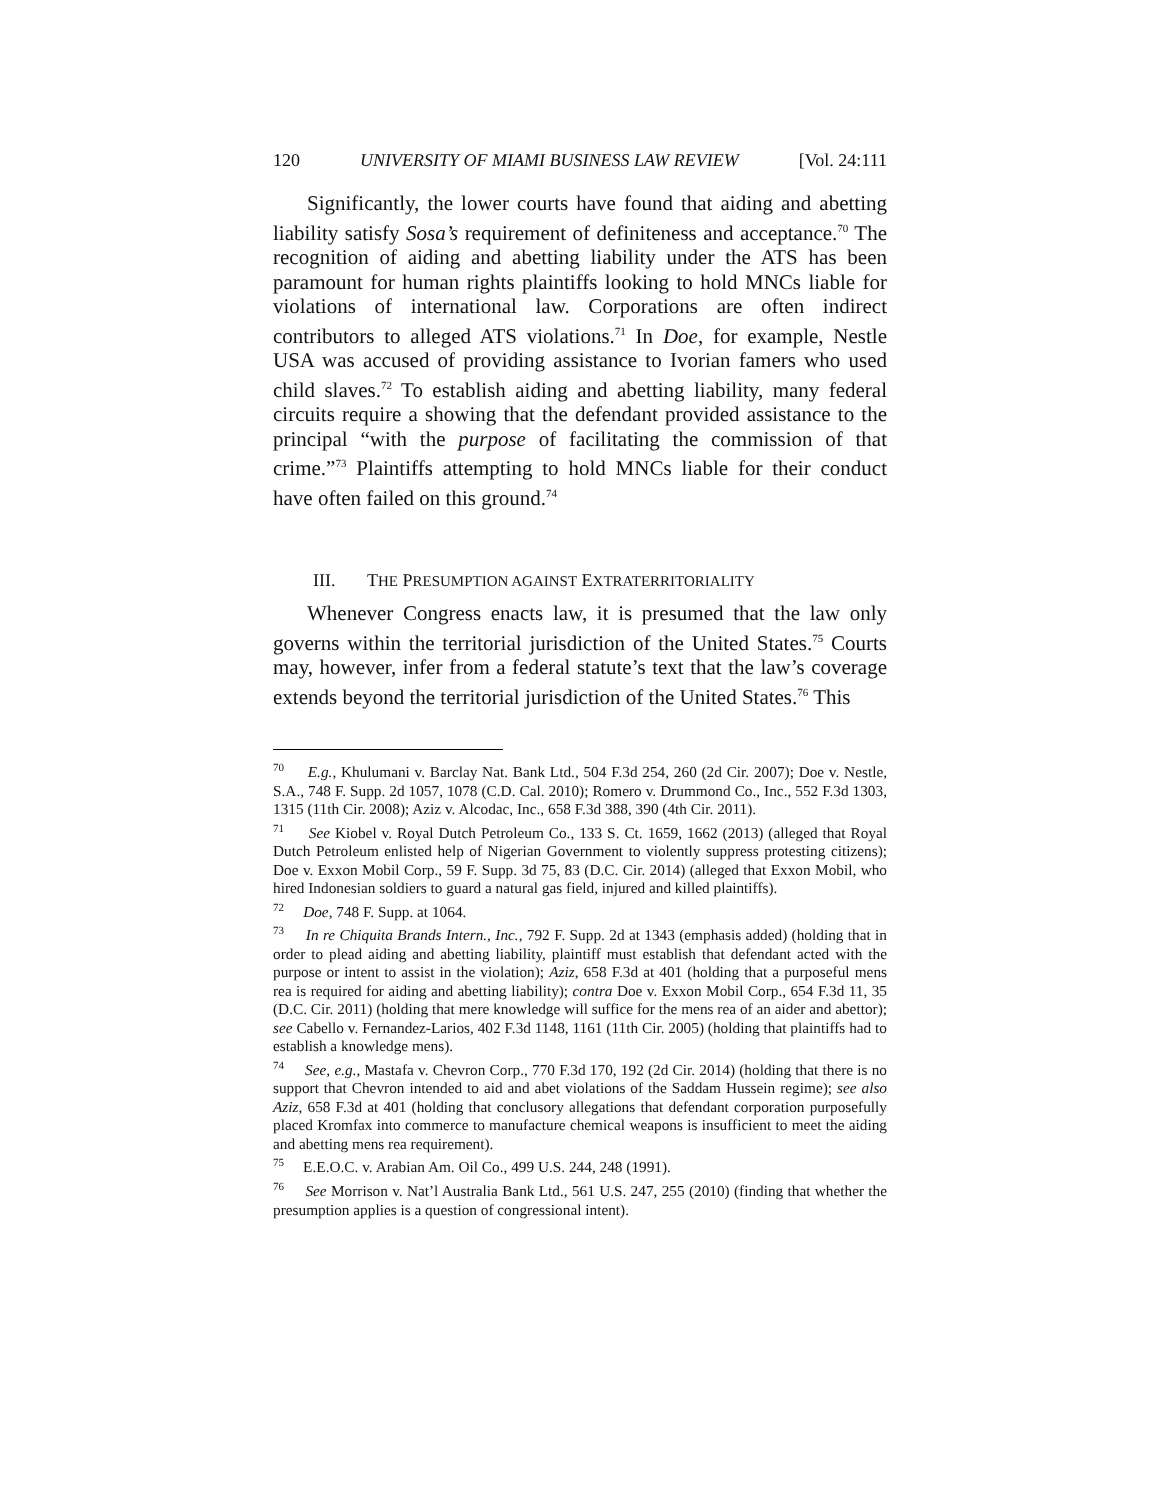120 UNIVERSITY OF MIAMI BUSINESS LAW REVIEW [Vol. 24:111
Significantly, the lower courts have found that aiding and abetting liability satisfy Sosa’s requirement of definiteness and acceptance.<sup>70</sup> The recognition of aiding and abetting liability under the ATS has been paramount for human rights plaintiffs looking to hold MNCs liable for violations of international law. Corporations are often indirect contributors to alleged ATS violations.<sup>71</sup> In Doe, for example, Nestle USA was accused of providing assistance to Ivorian famers who used child slaves.<sup>72</sup> To establish aiding and abetting liability, many federal circuits require a showing that the defendant provided assistance to the principal “with the purpose of facilitating the commission of that crime.”<sup>73</sup> Plaintiffs attempting to hold MNCs liable for their conduct have often failed on this ground.<sup>74</sup>
III. THE PRESUMPTION AGAINST EXTRATERRITORIALITY
Whenever Congress enacts law, it is presumed that the law only governs within the territorial jurisdiction of the United States.<sup>75</sup> Courts may, however, infer from a federal statute’s text that the law’s coverage extends beyond the territorial jurisdiction of the United States.<sup>76</sup> This
<sup>70</sup> E.g., Khulumani v. Barclay Nat. Bank Ltd., 504 F.3d 254, 260 (2d Cir. 2007); Doe v. Nestle, S.A., 748 F. Supp. 2d 1057, 1078 (C.D. Cal. 2010); Romero v. Drummond Co., Inc., 552 F.3d 1303, 1315 (11th Cir. 2008); Aziz v. Alcodac, Inc., 658 F.3d 388, 390 (4th Cir. 2011).
<sup>71</sup> See Kiobel v. Royal Dutch Petroleum Co., 133 S. Ct. 1659, 1662 (2013) (alleged that Royal Dutch Petroleum enlisted help of Nigerian Government to violently suppress protesting citizens); Doe v. Exxon Mobil Corp., 59 F. Supp. 3d 75, 83 (D.C. Cir. 2014) (alleged that Exxon Mobil, who hired Indonesian soldiers to guard a natural gas field, injured and killed plaintiffs).
<sup>72</sup> Doe, 748 F. Supp. at 1064.
<sup>73</sup> In re Chiquita Brands Intern., Inc., 792 F. Supp. 2d at 1343 (emphasis added) (holding that in order to plead aiding and abetting liability, plaintiff must establish that defendant acted with the purpose or intent to assist in the violation); Aziz, 658 F.3d at 401 (holding that a purposeful mens rea is required for aiding and abetting liability); contra Doe v. Exxon Mobil Corp., 654 F.3d 11, 35 (D.C. Cir. 2011) (holding that mere knowledge will suffice for the mens rea of an aider and abettor); see Cabello v. Fernandez-Larios, 402 F.3d 1148, 1161 (11th Cir. 2005) (holding that plaintiffs had to establish a knowledge mens).
<sup>74</sup> See, e.g., Mastafa v. Chevron Corp., 770 F.3d 170, 192 (2d Cir. 2014) (holding that there is no support that Chevron intended to aid and abet violations of the Saddam Hussein regime); see also Aziz, 658 F.3d at 401 (holding that conclusory allegations that defendant corporation purposefully placed Kromfax into commerce to manufacture chemical weapons is insufficient to meet the aiding and abetting mens rea requirement).
<sup>75</sup> E.E.O.C. v. Arabian Am. Oil Co., 499 U.S. 244, 248 (1991).
<sup>76</sup> See Morrison v. Nat’l Australia Bank Ltd., 561 U.S. 247, 255 (2010) (finding that whether the presumption applies is a question of congressional intent).